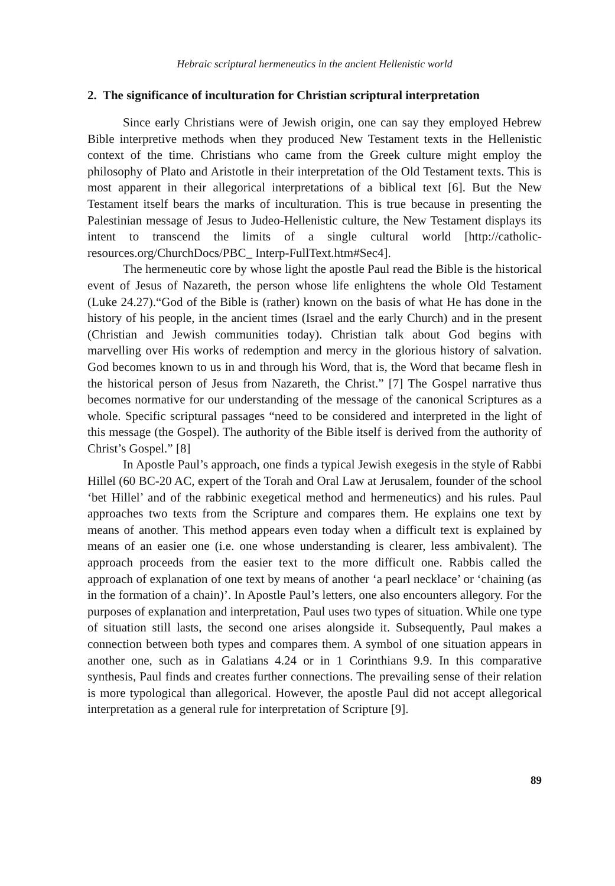Hebraic scriptural hermeneutics in the ancient Hellenistic world
2. The significance of inculturation for Christian scriptural interpretation
Since early Christians were of Jewish origin, one can say they employed Hebrew Bible interpretive methods when they produced New Testament texts in the Hellenistic context of the time. Christians who came from the Greek culture might employ the philosophy of Plato and Aristotle in their interpretation of the Old Testament texts. This is most apparent in their allegorical interpretations of a biblical text [6]. But the New Testament itself bears the marks of inculturation. This is true because in presenting the Palestinian message of Jesus to Judeo-Hellenistic culture, the New Testament displays its intent to transcend the limits of a single cultural world [http://catholic-resources.org/ChurchDocs/PBC_ Interp-FullText.htm#Sec4].
The hermeneutic core by whose light the apostle Paul read the Bible is the historical event of Jesus of Nazareth, the person whose life enlightens the whole Old Testament (Luke 24.27).“God of the Bible is (rather) known on the basis of what He has done in the history of his people, in the ancient times (Israel and the early Church) and in the present (Christian and Jewish communities today). Christian talk about God begins with marvelling over His works of redemption and mercy in the glorious history of salvation. God becomes known to us in and through his Word, that is, the Word that became flesh in the historical person of Jesus from Nazareth, the Christ.” [7] The Gospel narrative thus becomes normative for our understanding of the message of the canonical Scriptures as a whole. Specific scriptural passages “need to be considered and interpreted in the light of this message (the Gospel). The authority of the Bible itself is derived from the authority of Christ’s Gospel.” [8]
In Apostle Paul’s approach, one finds a typical Jewish exegesis in the style of Rabbi Hillel (60 BC-20 AC, expert of the Torah and Oral Law at Jerusalem, founder of the school ‘bet Hillel’ and of the rabbinic exegetical method and hermeneutics) and his rules. Paul approaches two texts from the Scripture and compares them. He explains one text by means of another. This method appears even today when a difficult text is explained by means of an easier one (i.e. one whose understanding is clearer, less ambivalent). The approach proceeds from the easier text to the more difficult one. Rabbis called the approach of explanation of one text by means of another ‘a pearl necklace’ or ‘chaining (as in the formation of a chain)’. In Apostle Paul’s letters, one also encounters allegory. For the purposes of explanation and interpretation, Paul uses two types of situation. While one type of situation still lasts, the second one arises alongside it. Subsequently, Paul makes a connection between both types and compares them. A symbol of one situation appears in another one, such as in Galatians 4.24 or in 1 Corinthians 9.9. In this comparative synthesis, Paul finds and creates further connections. The prevailing sense of their relation is more typological than allegorical. However, the apostle Paul did not accept allegorical interpretation as a general rule for interpretation of Scripture [9].
89